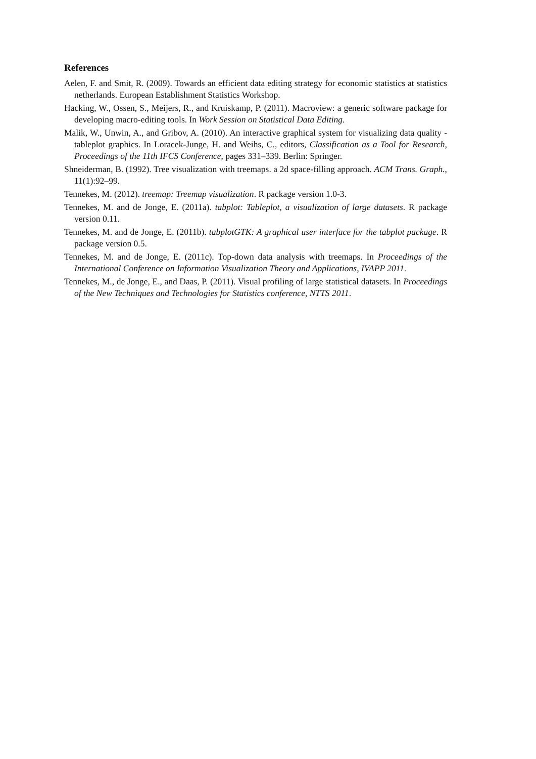References
Aelen, F. and Smit, R. (2009). Towards an efficient data editing strategy for economic statistics at statistics netherlands. European Establishment Statistics Workshop.
Hacking, W., Ossen, S., Meijers, R., and Kruiskamp, P. (2011). Macroview: a generic software package for developing macro-editing tools. In Work Session on Statistical Data Editing.
Malik, W., Unwin, A., and Gribov, A. (2010). An interactive graphical system for visualizing data quality - tableplot graphics. In Loracek-Junge, H. and Weihs, C., editors, Classification as a Tool for Research, Proceedings of the 11th IFCS Conference, pages 331–339. Berlin: Springer.
Shneiderman, B. (1992). Tree visualization with treemaps. a 2d space-filling approach. ACM Trans. Graph., 11(1):92–99.
Tennekes, M. (2012). treemap: Treemap visualization. R package version 1.0-3.
Tennekes, M. and de Jonge, E. (2011a). tabplot: Tableplot, a visualization of large datasets. R package version 0.11.
Tennekes, M. and de Jonge, E. (2011b). tabplotGTK: A graphical user interface for the tabplot package. R package version 0.5.
Tennekes, M. and de Jonge, E. (2011c). Top-down data analysis with treemaps. In Proceedings of the International Conference on Information Visualization Theory and Applications, IVAPP 2011.
Tennekes, M., de Jonge, E., and Daas, P. (2011). Visual profiling of large statistical datasets. In Proceedings of the New Techniques and Technologies for Statistics conference, NTTS 2011.